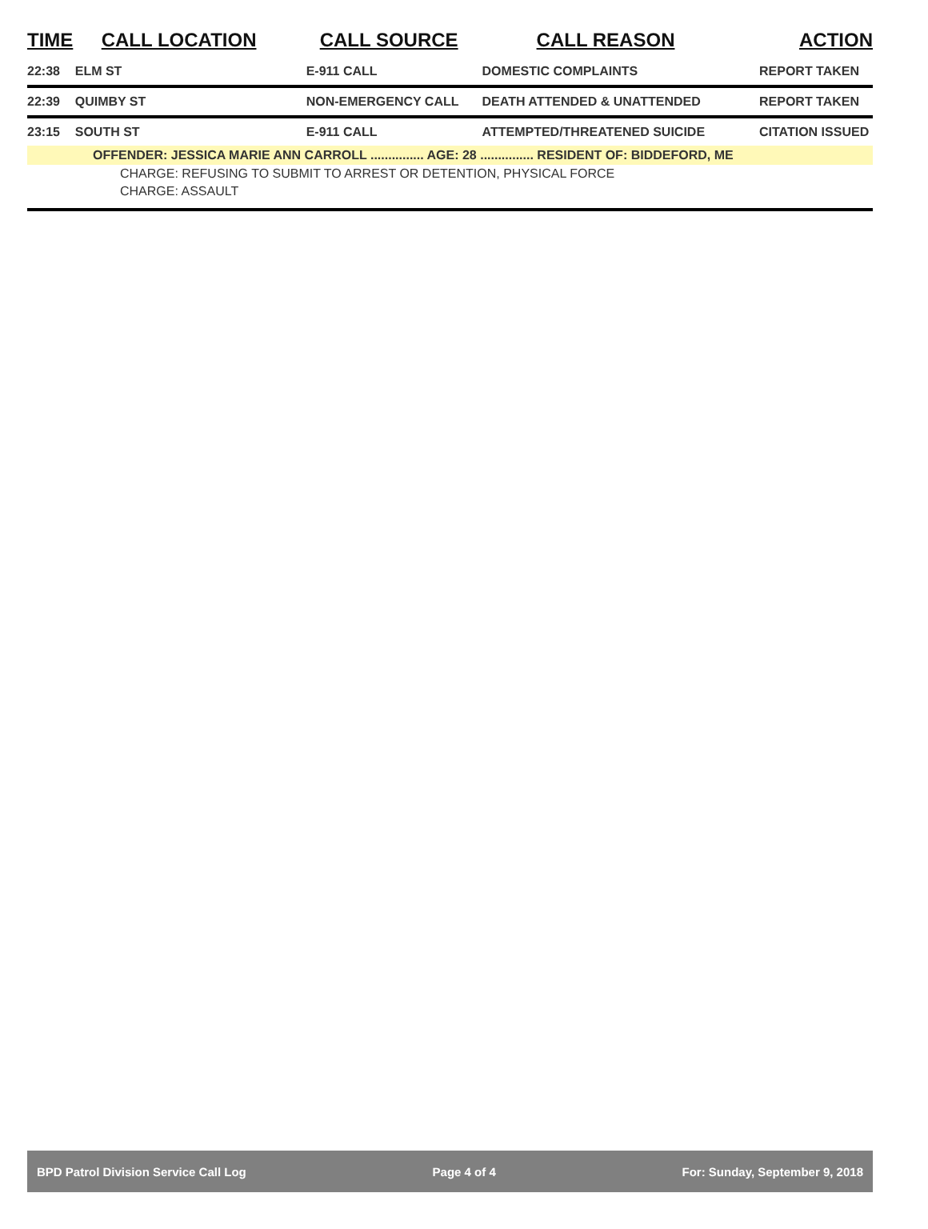| TIME | CALL LOCATION | CALL SOURCE | CALL REASON | ACTION |
| --- | --- | --- | --- | --- |
| 22:38 | ELM ST | E-911 CALL | DOMESTIC COMPLAINTS | REPORT TAKEN |
| 22:39 | QUIMBY ST | NON-EMERGENCY CALL | DEATH ATTENDED & UNATTENDED | REPORT TAKEN |
| 23:15 | SOUTH ST | E-911 CALL | ATTEMPTED/THREATENED SUICIDE | CITATION ISSUED |
| OFFENDER: JESSICA MARIE ANN CARROLL ............... AGE: 28 ............... RESIDENT OF: BIDDEFORD, ME | | | | |
| CHARGE: REFUSING TO SUBMIT TO ARREST OR DETENTION, PHYSICAL FORCE | | | | |
| CHARGE: ASSAULT | | | | |
BPD Patrol Division Service Call Log Page 4 of 4 For: Sunday, September 9, 2018